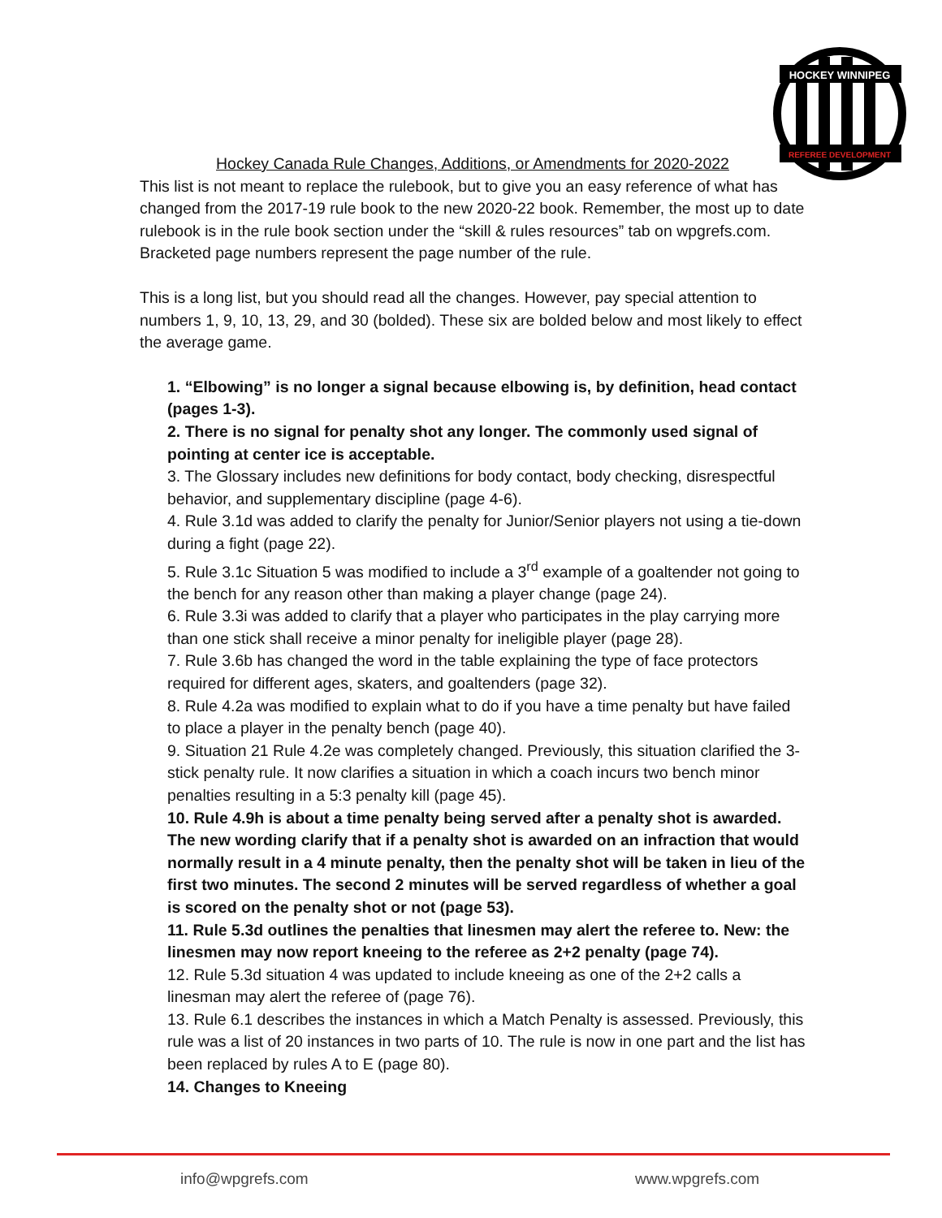HOCKEY WINNIPEG
REFEREE DEVELOPMENT
Hockey Canada Rule Changes, Additions, or Amendments for 2020-2022
This list is not meant to replace the rulebook, but to give you an easy reference of what has changed from the 2017-19 rule book to the new 2020-22 book. Remember, the most up to date rulebook is in the rule book section under the “skill & rules resources” tab on wpgrefs.com. Bracketed page numbers represent the page number of the rule.
This is a long list, but you should read all the changes. However, pay special attention to numbers 1, 9, 10, 13, 29, and 30 (bolded). These six are bolded below and most likely to effect the average game.
1. “Elbowing” is no longer a signal because elbowing is, by definition, head contact (pages 1-3).
2. There is no signal for penalty shot any longer. The commonly used signal of pointing at center ice is acceptable.
3. The Glossary includes new definitions for body contact, body checking, disrespectful behavior, and supplementary discipline (page 4-6).
4. Rule 3.1d was added to clarify the penalty for Junior/Senior players not using a tie-down during a fight (page 22).
5. Rule 3.1c Situation 5 was modified to include a 3<sup>rd</sup> example of a goaltender not going to the bench for any reason other than making a player change (page 24).
6. Rule 3.3i was added to clarify that a player who participates in the play carrying more than one stick shall receive a minor penalty for ineligible player (page 28).
7. Rule 3.6b has changed the word in the table explaining the type of face protectors required for different ages, skaters, and goaltenders (page 32).
8. Rule 4.2a was modified to explain what to do if you have a time penalty but have failed to place a player in the penalty bench (page 40).
9. Situation 21 Rule 4.2e was completely changed. Previously, this situation clarified the 3-stick penalty rule. It now clarifies a situation in which a coach incurs two bench minor penalties resulting in a 5:3 penalty kill (page 45).
10. Rule 4.9h is about a time penalty being served after a penalty shot is awarded. The new wording clarify that if a penalty shot is awarded on an infraction that would normally result in a 4 minute penalty, then the penalty shot will be taken in lieu of the first two minutes. The second 2 minutes will be served regardless of whether a goal is scored on the penalty shot or not (page 53).
11. Rule 5.3d outlines the penalties that linesmen may alert the referee to. New: the linesmen may now report kneeing to the referee as 2+2 penalty (page 74).
12. Rule 5.3d situation 4 was updated to include kneeing as one of the 2+2 calls a linesman may alert the referee of (page 76).
13. Rule 6.1 describes the instances in which a Match Penalty is assessed. Previously, this rule was a list of 20 instances in two parts of 10. The rule is now in one part and the list has been replaced by rules A to E (page 80).
14. Changes to Kneeing
info@wpgrefs.com www.wpgrefs.com